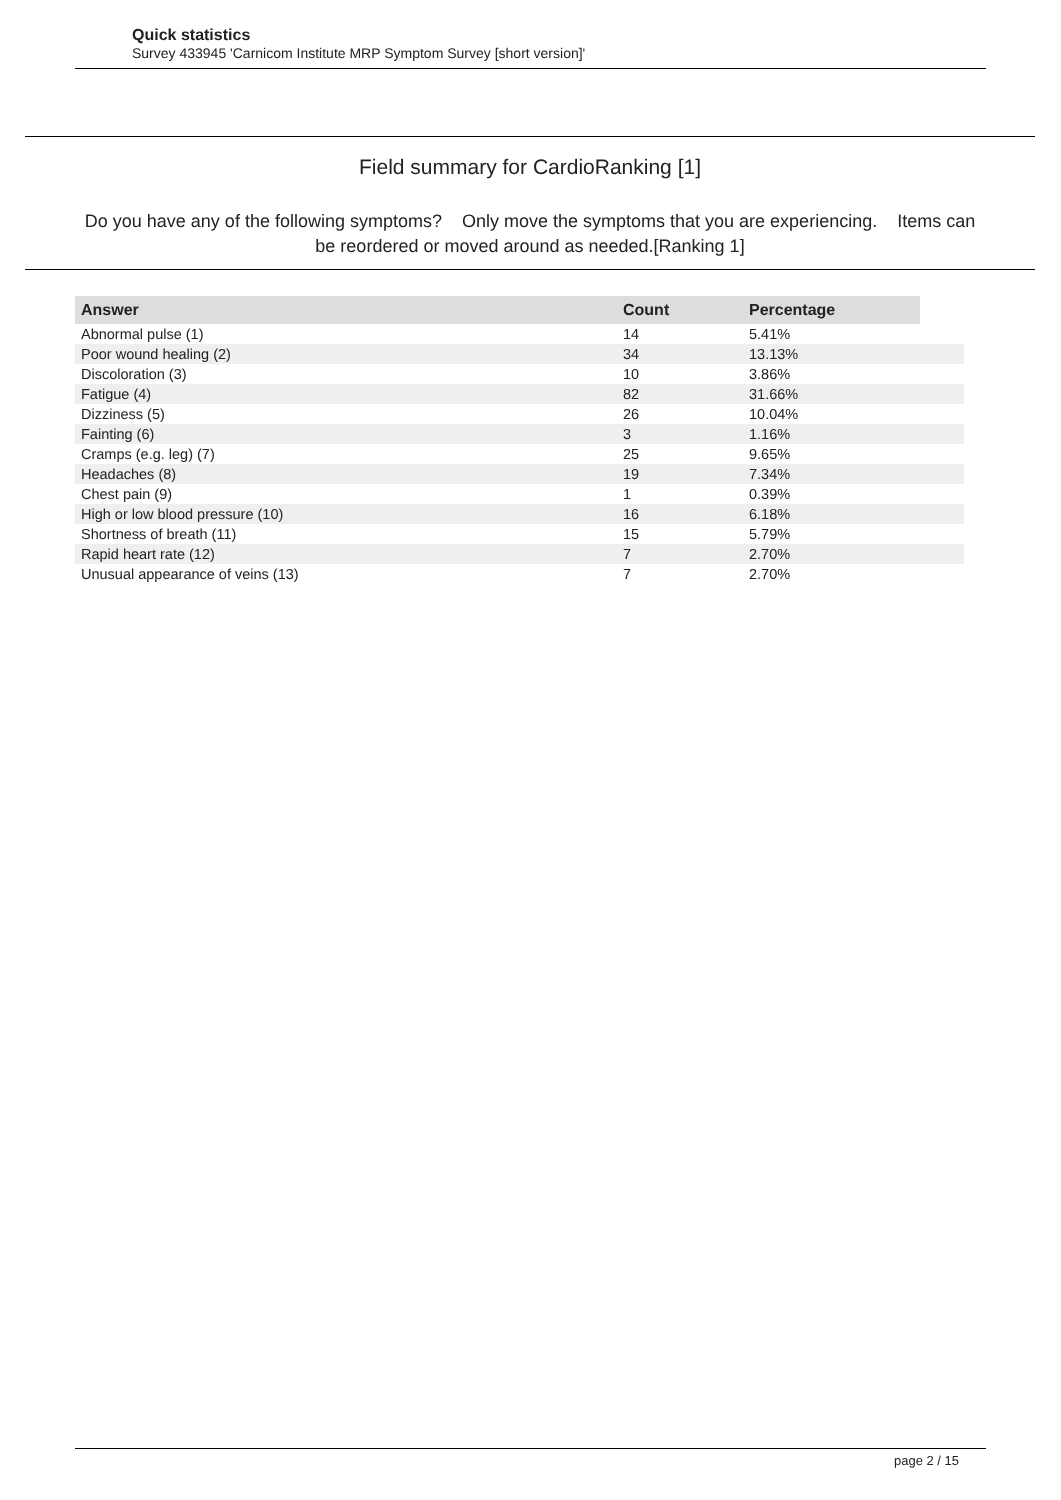Quick statistics
Survey 433945 'Carnicom Institute MRP Symptom Survey [short version]'
Field summary for CardioRanking [1]
Do you have any of the following symptoms? Only move the symptoms that you are experiencing. Items can be reordered or moved around as needed.[Ranking 1]
| Answer | Count | Percentage | |
| --- | --- | --- | --- |
| Abnormal pulse (1) | 14 | 5.41% | |
| Poor wound healing (2) | 34 | 13.13% | |
| Discoloration (3) | 10 | 3.86% | |
| Fatigue (4) | 82 | 31.66% | |
| Dizziness (5) | 26 | 10.04% | |
| Fainting (6) | 3 | 1.16% | |
| Cramps (e.g. leg) (7) | 25 | 9.65% | |
| Headaches (8) | 19 | 7.34% | |
| Chest pain (9) | 1 | 0.39% | |
| High or low blood pressure (10) | 16 | 6.18% | |
| Shortness of breath (11) | 15 | 5.79% | |
| Rapid heart rate (12) | 7 | 2.70% | |
| Unusual appearance of veins (13) | 7 | 2.70% | |
page 2 / 15